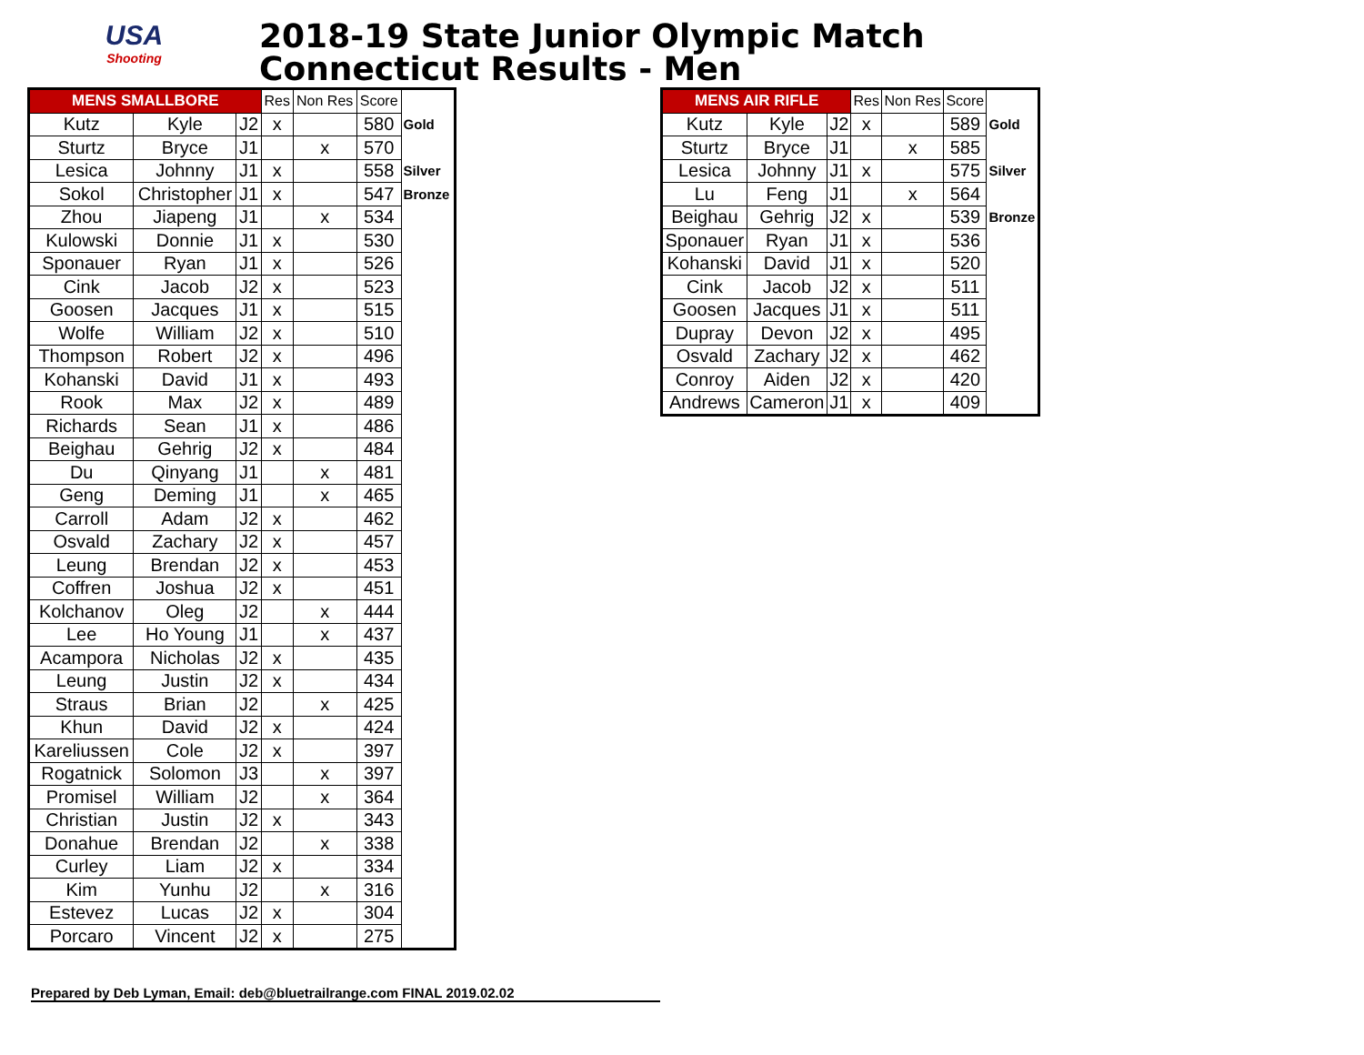USA
Shooting
2018-19 State Junior Olympic Match
Connecticut Results - Men
| MENS SMALLBORE | | | Res | Non Res | Score | |
| --- | --- | --- | --- | --- | --- | --- |
| Kutz | Kyle | J2 | x | | 580 | Gold |
| Sturtz | Bryce | J1 | | x | 570 | |
| Lesica | Johnny | J1 | x | | 558 | Silver |
| Sokol | Christopher | J1 | x | | 547 | Bronze |
| Zhou | Jiapeng | J1 | | x | 534 | |
| Kulowski | Donnie | J1 | x | | 530 | |
| Sponauer | Ryan | J1 | x | | 526 | |
| Cink | Jacob | J2 | x | | 523 | |
| Goosen | Jacques | J1 | x | | 515 | |
| Wolfe | William | J2 | x | | 510 | |
| Thompson | Robert | J2 | x | | 496 | |
| Kohanski | David | J1 | x | | 493 | |
| Rook | Max | J2 | x | | 489 | |
| Richards | Sean | J1 | x | | 486 | |
| Beighau | Gehrig | J2 | x | | 484 | |
| Du | Qinyang | J1 | | x | 481 | |
| Geng | Deming | J1 | | x | 465 | |
| Carroll | Adam | J2 | x | | 462 | |
| Osvald | Zachary | J2 | x | | 457 | |
| Leung | Brendan | J2 | x | | 453 | |
| Coffren | Joshua | J2 | x | | 451 | |
| Kolchanov | Oleg | J2 | | x | 444 | |
| Lee | Ho Young | J1 | | x | 437 | |
| Acampora | Nicholas | J2 | x | | 435 | |
| Leung | Justin | J2 | x | | 434 | |
| Straus | Brian | J2 | | x | 425 | |
| Khun | David | J2 | x | | 424 | |
| Kareliussen | Cole | J2 | x | | 397 | |
| Rogatnick | Solomon | J3 | | x | 397 | |
| Promisel | William | J2 | | x | 364 | |
| Christian | Justin | J2 | x | | 343 | |
| Donahue | Brendan | J2 | | x | 338 | |
| Curley | Liam | J2 | x | | 334 | |
| Kim | Yunhu | J2 | | x | 316 | |
| Estevez | Lucas | J2 | x | | 304 | |
| Porcaro | Vincent | J2 | x | | 275 | |
| MENS AIR RIFLE | | | Res | Non Res | Score | |
| --- | --- | --- | --- | --- | --- | --- |
| Kutz | Kyle | J2 | x | | 589 | Gold |
| Sturtz | Bryce | J1 | | x | 585 | |
| Lesica | Johnny | J1 | x | | 575 | Silver |
| Lu | Feng | J1 | | x | 564 | |
| Beighau | Gehrig | J2 | x | | 539 | Bronze |
| Sponauer | Ryan | J1 | x | | 536 | |
| Kohanski | David | J1 | x | | 520 | |
| Cink | Jacob | J2 | x | | 511 | |
| Goosen | Jacques | J1 | x | | 511 | |
| Dupray | Devon | J2 | x | | 495 | |
| Osvald | Zachary | J2 | x | | 462 | |
| Conroy | Aiden | J2 | x | | 420 | |
| Andrews | Cameron | J1 | x | | 409 | |
Prepared by Deb Lyman, Email: deb@bluetrailrange.com FINAL 2019.02.02